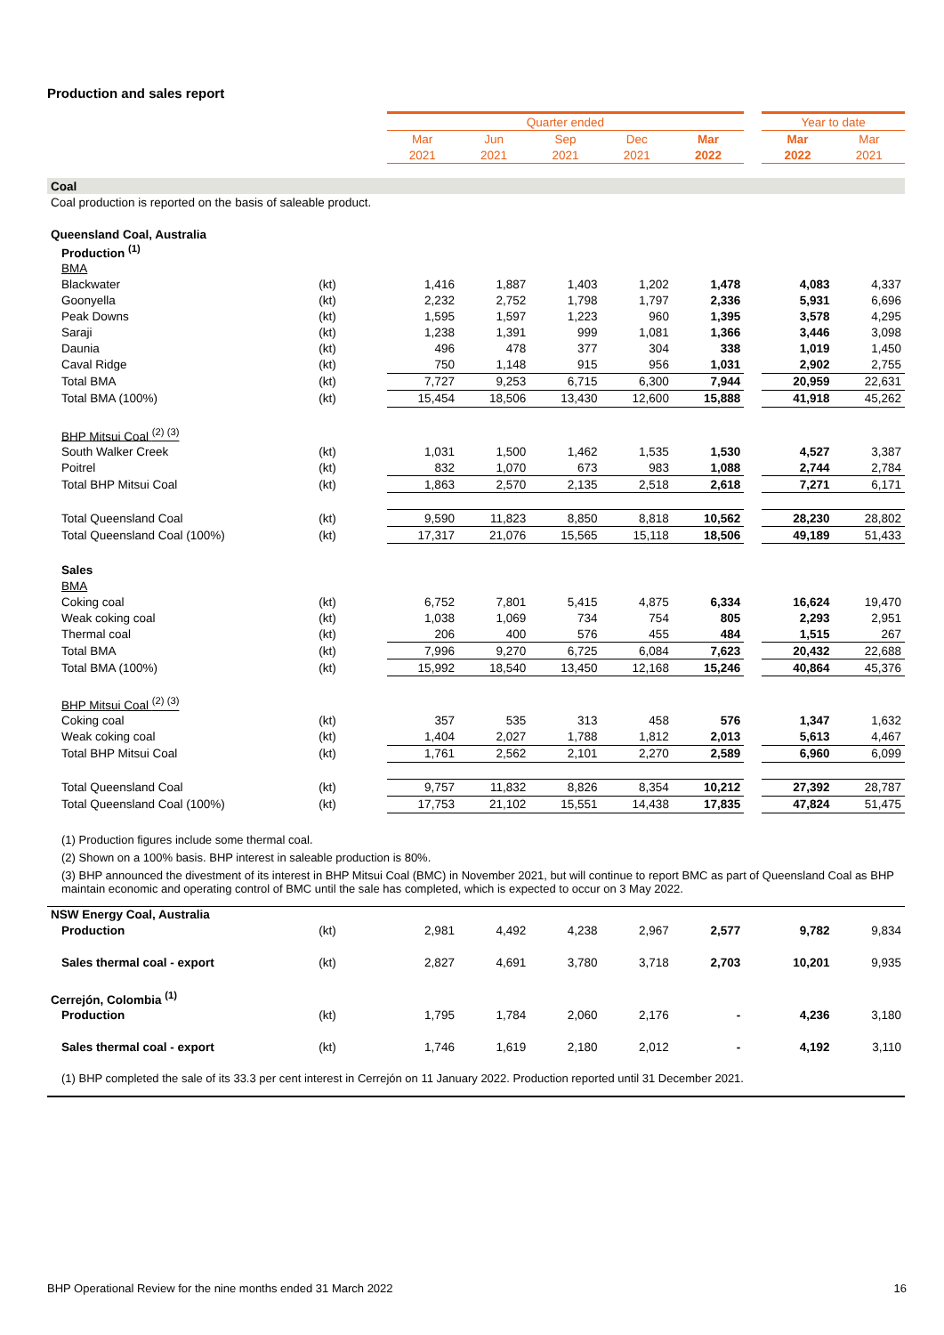Production and sales report
| | | Quarter ended | | | | | | Year to date | |
| --- | --- | --- | --- | --- | --- | --- | --- | --- | --- |
| | | Mar | Jun | Sep | Dec | Mar | | Mar | Mar |
| | | 2021 | 2021 | 2021 | 2021 | 2022 | | 2022 | 2021 |
| Coal | | | | | | | | | |
| Coal production is reported on the basis of saleable product. | | | | | | | | | |
| Queensland Coal, Australia | | | | | | | | | |
| Production <sup>(1)</sup> | | | | | | | | | |
| BMA | | | | | | | | | |
| Blackwater | (kt) | 1,416 | 1,887 | 1,403 | 1,202 | 1,478 | | 4,083 | 4,337 |
| Goonyella | (kt) | 2,232 | 2,752 | 1,798 | 1,797 | 2,336 | | 5,931 | 6,696 |
| Peak Downs | (kt) | 1,595 | 1,597 | 1,223 | 960 | 1,395 | | 3,578 | 4,295 |
| Saraji | (kt) | 1,238 | 1,391 | 999 | 1,081 | 1,366 | | 3,446 | 3,098 |
| Daunia | (kt) | 496 | 478 | 377 | 304 | 338 | | 1,019 | 1,450 |
| Caval Ridge | (kt) | 750 | 1,148 | 915 | 956 | 1,031 | | 2,902 | 2,755 |
| Total BMA | (kt) | 7,727 | 9,253 | 6,715 | 6,300 | 7,944 | | 20,959 | 22,631 |
| Total BMA (100%) | (kt) | 15,454 | 18,506 | 13,430 | 12,600 | 15,888 | | 41,918 | 45,262 |
| BHP Mitsui Coal <sup>(2) (3)</sup> | | | | | | | | | |
| South Walker Creek | (kt) | 1,031 | 1,500 | 1,462 | 1,535 | 1,530 | | 4,527 | 3,387 |
| Poitrel | (kt) | 832 | 1,070 | 673 | 983 | 1,088 | | 2,744 | 2,784 |
| Total BHP Mitsui Coal | (kt) | 1,863 | 2,570 | 2,135 | 2,518 | 2,618 | | 7,271 | 6,171 |
| Total Queensland Coal | (kt) | 9,590 | 11,823 | 8,850 | 8,818 | 10,562 | | 28,230 | 28,802 |
| Total Queensland Coal (100%) | (kt) | 17,317 | 21,076 | 15,565 | 15,118 | 18,506 | | 49,189 | 51,433 |
| Sales | | | | | | | | | |
| BMA | | | | | | | | | |
| Coking coal | (kt) | 6,752 | 7,801 | 5,415 | 4,875 | 6,334 | | 16,624 | 19,470 |
| Weak coking coal | (kt) | 1,038 | 1,069 | 734 | 754 | 805 | | 2,293 | 2,951 |
| Thermal coal | (kt) | 206 | 400 | 576 | 455 | 484 | | 1,515 | 267 |
| Total BMA | (kt) | 7,996 | 9,270 | 6,725 | 6,084 | 7,623 | | 20,432 | 22,688 |
| Total BMA (100%) | (kt) | 15,992 | 18,540 | 13,450 | 12,168 | 15,246 | | 40,864 | 45,376 |
| BHP Mitsui Coal <sup>(2) (3)</sup> | | | | | | | | | |
| Coking coal | (kt) | 357 | 535 | 313 | 458 | 576 | | 1,347 | 1,632 |
| Weak coking coal | (kt) | 1,404 | 2,027 | 1,788 | 1,812 | 2,013 | | 5,613 | 4,467 |
| Total BHP Mitsui Coal | (kt) | 1,761 | 2,562 | 2,101 | 2,270 | 2,589 | | 6,960 | 6,099 |
| Total Queensland Coal | (kt) | 9,757 | 11,832 | 8,826 | 8,354 | 10,212 | | 27,392 | 28,787 |
| Total Queensland Coal (100%) | (kt) | 17,753 | 21,102 | 15,551 | 14,438 | 17,835 | | 47,824 | 51,475 |
| (1) Production figures include some thermal coal. | | | | | | | | | |
| (2) Shown on a 100% basis. BHP interest in saleable production is 80%. | | | | | | | | | |
| (3) BHP announced the divestment of its interest in BHP Mitsui Coal (BMC) in November 2021, but will continue to report BMC as part of Queensland Coal as BHP maintain economic and operating control of BMC until the sale has completed, which is expected to occur on 3 May 2022. | | | | | | | | | |
| NSW Energy Coal, Australia | | | | | | | | | |
| Production | (kt) | 2,981 | 4,492 | 4,238 | 2,967 | 2,577 | | 9,782 | 9,834 |
| Sales thermal coal - export | (kt) | 2,827 | 4,691 | 3,780 | 3,718 | 2,703 | | 10,201 | 9,935 |
| Cerrejón, Colombia <sup>(1)</sup> | | | | | | | | | |
| Production | (kt) | 1,795 | 1,784 | 2,060 | 2,176 | - | | 4,236 | 3,180 |
| Sales thermal coal - export | (kt) | 1,746 | 1,619 | 2,180 | 2,012 | - | | 4,192 | 3,110 |
| (1) BHP completed the sale of its 33.3 per cent interest in Cerrejón on 11 January 2022. Production reported until 31 December 2021. | | | | | | | | | |
BHP Operational Review for the nine months ended 31 March 2022 16